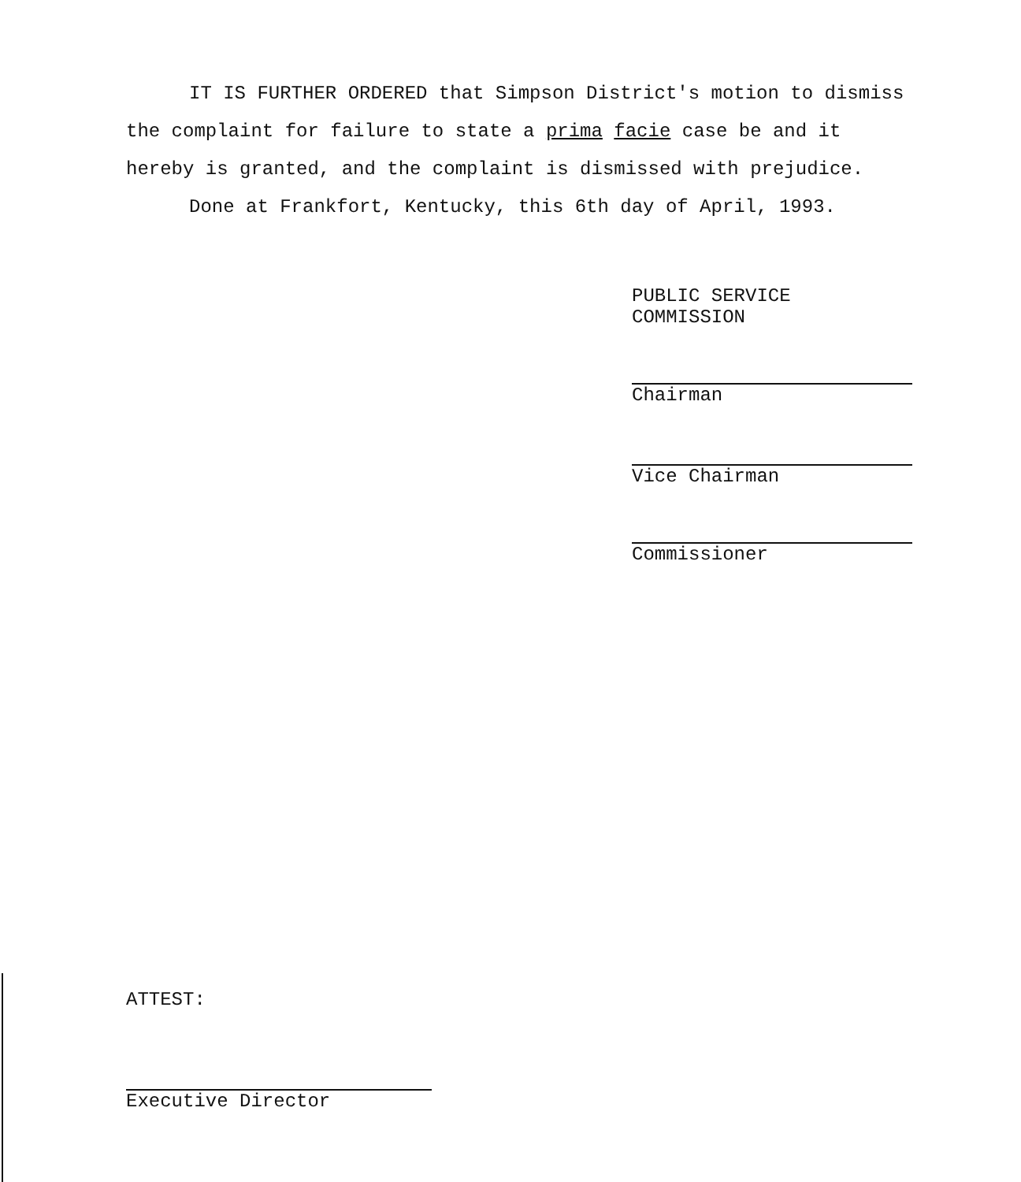IT IS FURTHER ORDERED that Simpson District's motion to dismiss the complaint for failure to state a prima facie case be and it hereby is granted, and the complaint is dismissed with prejudice.
Done at Frankfort, Kentucky, this 6th day of April, 1993.
PUBLIC SERVICE COMMISSION
Chairman
Vice Chairman
Commissioner
ATTEST:
Executive Director